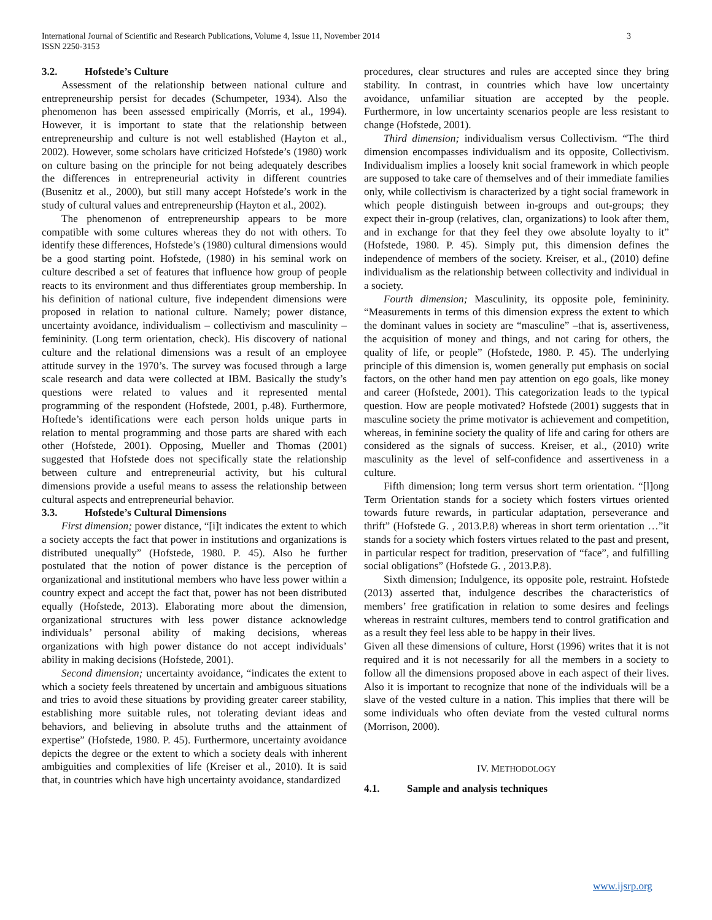International Journal of Scientific and Research Publications, Volume 4, Issue 11, November 2014
ISSN 2250-3153
3
3.2. Hofstede’s Culture
Assessment of the relationship between national culture and entrepreneurship persist for decades (Schumpeter, 1934). Also the phenomenon has been assessed empirically (Morris, et al., 1994). However, it is important to state that the relationship between entrepreneurship and culture is not well established (Hayton et al., 2002). However, some scholars have criticized Hofstede’s (1980) work on culture basing on the principle for not being adequately describes the differences in entrepreneurial activity in different countries (Busenitz et al., 2000), but still many accept Hofstede’s work in the study of cultural values and entrepreneurship (Hayton et al., 2002).
The phenomenon of entrepreneurship appears to be more compatible with some cultures whereas they do not with others. To identify these differences, Hofstede’s (1980) cultural dimensions would be a good starting point. Hofstede, (1980) in his seminal work on culture described a set of features that influence how group of people reacts to its environment and thus differentiates group membership. In his definition of national culture, five independent dimensions were proposed in relation to national culture. Namely; power distance, uncertainty avoidance, individualism – collectivism and masculinity – femininity. (Long term orientation, check). His discovery of national culture and the relational dimensions was a result of an employee attitude survey in the 1970’s. The survey was focused through a large scale research and data were collected at IBM. Basically the study’s questions were related to values and it represented mental programming of the respondent (Hofstede, 2001, p.48). Furthermore, Hoftede’s identifications were each person holds unique parts in relation to mental programming and those parts are shared with each other (Hofstede, 2001). Opposing, Mueller and Thomas (2001) suggested that Hofstede does not specifically state the relationship between culture and entrepreneurial activity, but his cultural dimensions provide a useful means to assess the relationship between cultural aspects and entrepreneurial behavior.
3.3. Hofstede’s Cultural Dimensions
First dimension; power distance, “[i]t indicates the extent to which a society accepts the fact that power in institutions and organizations is distributed unequally” (Hofstede, 1980. P. 45). Also he further postulated that the notion of power distance is the perception of organizational and institutional members who have less power within a country expect and accept the fact that, power has not been distributed equally (Hofstede, 2013). Elaborating more about the dimension, organizational structures with less power distance acknowledge individuals’ personal ability of making decisions, whereas organizations with high power distance do not accept individuals’ ability in making decisions (Hofstede, 2001).
Second dimension; uncertainty avoidance, “indicates the extent to which a society feels threatened by uncertain and ambiguous situations and tries to avoid these situations by providing greater career stability, establishing more suitable rules, not tolerating deviant ideas and behaviors, and believing in absolute truths and the attainment of expertise” (Hofstede, 1980. P. 45). Furthermore, uncertainty avoidance depicts the degree or the extent to which a society deals with inherent ambiguities and complexities of life (Kreiser et al., 2010). It is said that, in countries which have high uncertainty avoidance, standardized
procedures, clear structures and rules are accepted since they bring stability. In contrast, in countries which have low uncertainty avoidance, unfamiliar situation are accepted by the people. Furthermore, in low uncertainty scenarios people are less resistant to change (Hofstede, 2001).
Third dimension; individualism versus Collectivism. “The third dimension encompasses individualism and its opposite, Collectivism. Individualism implies a loosely knit social framework in which people are supposed to take care of themselves and of their immediate families only, while collectivism is characterized by a tight social framework in which people distinguish between in-groups and out-groups; they expect their in-group (relatives, clan, organizations) to look after them, and in exchange for that they feel they owe absolute loyalty to it” (Hofstede, 1980. P. 45). Simply put, this dimension defines the independence of members of the society. Kreiser, et al., (2010) define individualism as the relationship between collectivity and individual in a society.
Fourth dimension; Masculinity, its opposite pole, femininity. “Measurements in terms of this dimension express the extent to which the dominant values in society are “masculine” –that is, assertiveness, the acquisition of money and things, and not caring for others, the quality of life, or people” (Hofstede, 1980. P. 45). The underlying principle of this dimension is, women generally put emphasis on social factors, on the other hand men pay attention on ego goals, like money and career (Hofstede, 2001). This categorization leads to the typical question. How are people motivated? Hofstede (2001) suggests that in masculine society the prime motivator is achievement and competition, whereas, in feminine society the quality of life and caring for others are considered as the signals of success. Kreiser, et al., (2010) write masculinity as the level of self-confidence and assertiveness in a culture.
Fifth dimension; long term versus short term orientation. “[l]ong Term Orientation stands for a society which fosters virtues oriented towards future rewards, in particular adaptation, perseverance and thrift” (Hofstede G. , 2013.P.8) whereas in short term orientation …”it stands for a society which fosters virtues related to the past and present, in particular respect for tradition, preservation of “face”, and fulfilling social obligations” (Hofstede G. , 2013.P.8).
Sixth dimension; Indulgence, its opposite pole, restraint. Hofstede (2013) asserted that, indulgence describes the characteristics of members’ free gratification in relation to some desires and feelings whereas in restraint cultures, members tend to control gratification and as a result they feel less able to be happy in their lives.
Given all these dimensions of culture, Horst (1996) writes that it is not required and it is not necessarily for all the members in a society to follow all the dimensions proposed above in each aspect of their lives. Also it is important to recognize that none of the individuals will be a slave of the vested culture in a nation. This implies that there will be some individuals who often deviate from the vested cultural norms (Morrison, 2000).
IV. METHODOLOGY
4.1. Sample and analysis techniques
www.ijsrp.org